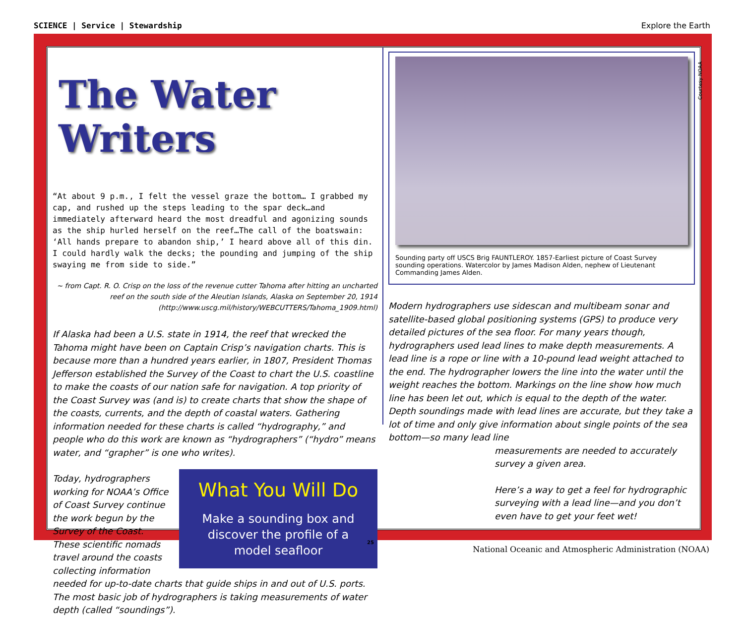SCIENCE | Service | Stewardship Explore the Earth
The Water Writers
“At about 9 p.m., I felt the vessel graze the bottom… I grabbed my cap, and rushed up the steps leading to the spar deck…and immediately afterward heard the most dreadful and agonizing sounds as the ship hurled herself on the reef…The call of the boatswain: ‘All hands prepare to abandon ship,’ I heard above all of this din. I could hardly walk the decks; the pounding and jumping of the ship swaying me from side to side.”
~ from Capt. R. O. Crisp on the loss of the revenue cutter Tahoma after hitting an uncharted reef on the south side of the Aleutian Islands, Alaska on September 20, 1914
(http://www.uscg.mil/history/WEBCUTTERS/Tahoma_1909.html)
If Alaska had been a U.S. state in 1914, the reef that wrecked the Tahoma might have been on Captain Crisp’s navigation charts. This is because more than a hundred years earlier, in 1807, President Thomas Jefferson established the Survey of the Coast to chart the U.S. coastline to make the coasts of our nation safe for navigation. A top priority of the Coast Survey was (and is) to create charts that show the shape of the coasts, currents, and the depth of coastal waters. Gathering information needed for these charts is called “hydrography,” and people who do this work are known as “hydrographers” (“hydro” means water, and “grapher” is one who writes).
What You Will Do
Make a sounding box and discover the profile of a model seafloor
Today, hydrographers working for NOAA’s Office of Coast Survey continue the work begun by the Survey of the Coast. These scientific nomads travel around the coasts collecting information needed for up-to-date charts that guide ships in and out of U.S. ports. The most basic job of hydrographers is taking measurements of water depth (called “soundings”).
Courtesy NOAA
Sounding party off USCS Brig FAUNTLEROY. 1857-Earliest picture of Coast Survey sounding operations. Watercolor by James Madison Alden, nephew of Lieutenant Commanding James Alden.
Modern hydrographers use sidescan and multibeam sonar and satellite-based global positioning systems (GPS) to produce very detailed pictures of the sea floor. For many years though, hydrographers used lead lines to make depth measurements. A lead line is a rope or line with a 10-pound lead weight attached to the end. The hydrographer lowers the line into the water until the weight reaches the bottom. Markings on the line show how much line has been let out, which is equal to the depth of the water. Depth soundings made with lead lines are accurate, but they take a lot of time and only give information about single points of the sea bottom—so many lead line
measurements are needed to accurately survey a given area.
Here’s a way to get a feel for hydrographic surveying with a lead line—and you don’t even have to get your feet wet!
25
National Oceanic and Atmospheric Administration (NOAA)